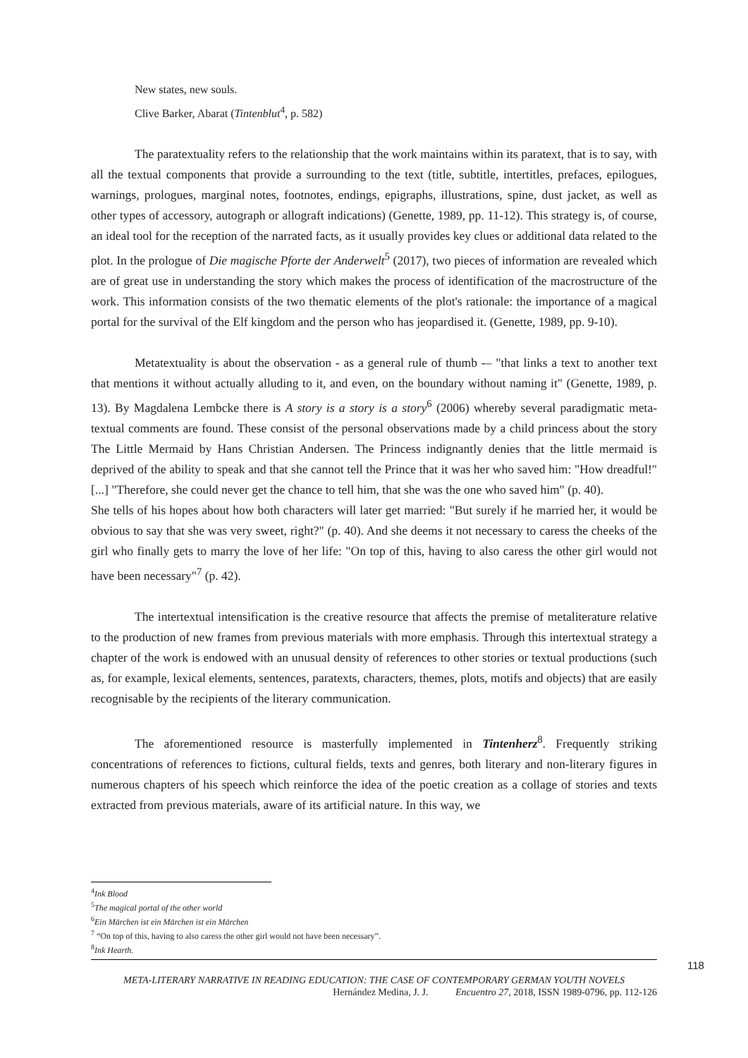New states, new souls.
Clive Barker, Abarat (Tintenblut<sup>4</sup>, p. 582)
The paratextuality refers to the relationship that the work maintains within its paratext, that is to say, with all the textual components that provide a surrounding to the text (title, subtitle, intertitles, prefaces, epilogues, warnings, prologues, marginal notes, footnotes, endings, epigraphs, illustrations, spine, dust jacket, as well as other types of accessory, autograph or allograft indications) (Genette, 1989, pp. 11-12). This strategy is, of course, an ideal tool for the reception of the narrated facts, as it usually provides key clues or additional data related to the plot. In the prologue of Die magische Pforte der Anderwelt<sup>5</sup> (2017), two pieces of information are revealed which are of great use in understanding the story which makes the process of identification of the macrostructure of the work. This information consists of the two thematic elements of the plot's rationale: the importance of a magical portal for the survival of the Elf kingdom and the person who has jeopardised it. (Genette, 1989, pp. 9-10).
Metatextuality is about the observation - as a general rule of thumb -– "that links a text to another text that mentions it without actually alluding to it, and even, on the boundary without naming it" (Genette, 1989, p. 13). By Magdalena Lembcke there is A story is a story is a story<sup>6</sup> (2006) whereby several paradigmatic meta-textual comments are found. These consist of the personal observations made by a child princess about the story The Little Mermaid by Hans Christian Andersen. The Princess indignantly denies that the little mermaid is deprived of the ability to speak and that she cannot tell the Prince that it was her who saved him: "How dreadful!" [...] "Therefore, she could never get the chance to tell him, that she was the one who saved him" (p. 40).
She tells of his hopes about how both characters will later get married: "But surely if he married her, it would be obvious to say that she was very sweet, right?" (p. 40). And she deems it not necessary to caress the cheeks of the girl who finally gets to marry the love of her life: "On top of this, having to also caress the other girl would not have been necessary"<sup>7</sup> (p. 42).
The intertextual intensification is the creative resource that affects the premise of metaliterature relative to the production of new frames from previous materials with more emphasis. Through this intertextual strategy a chapter of the work is endowed with an unusual density of references to other stories or textual productions (such as, for example, lexical elements, sentences, paratexts, characters, themes, plots, motifs and objects) that are easily recognisable by the recipients of the literary communication.
The aforementioned resource is masterfully implemented in Tintenherz<sup>8</sup>. Frequently striking concentrations of references to fictions, cultural fields, texts and genres, both literary and non-literary figures in numerous chapters of his speech which reinforce the idea of the poetic creation as a collage of stories and texts extracted from previous materials, aware of its artificial nature. In this way, we
<sup>4</sup> Ink Blood
<sup>5</sup> The magical portal of the other world
<sup>6</sup> Ein Märchen ist ein Märchen ist ein Märchen
<sup>7</sup> “On top of this, having to also caress the other girl would not have been necessary”.
<sup>8</sup> Ink Hearth.
118
META-LITERARY NARRATIVE IN READING EDUCATION: THE CASE OF CONTEMPORARY GERMAN YOUTH NOVELS
Hernández Medina, J. J. Encuentro 27, 2018, ISSN 1989-0796, pp. 112-126